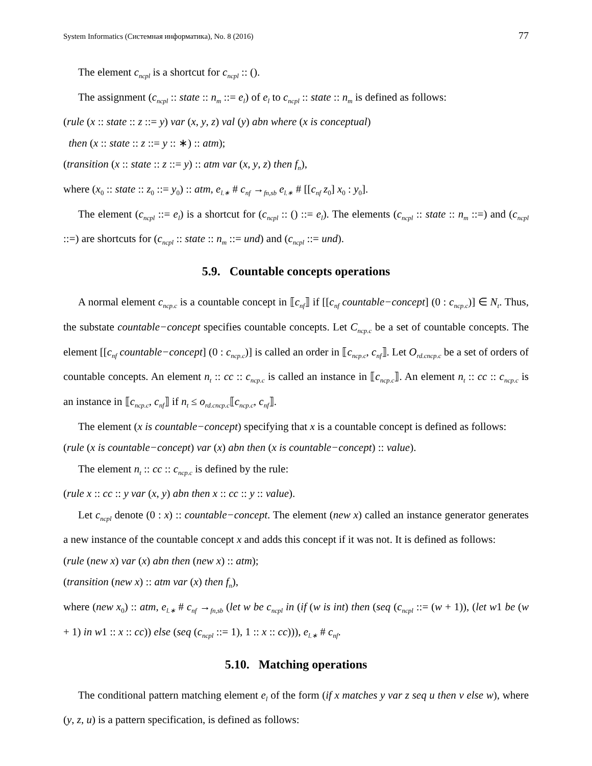System Informatics (Системная информатика), No. 8 (2016) 77
The element c<sub>ncpl</sub> is a shortcut for c<sub>ncpl</sub> :: ().
The assignment (c<sub>ncpl</sub> :: state :: n<sub>m</sub> ::= e<sub>l</sub>) of e<sub>l</sub> to c<sub>ncpl</sub> :: state :: n<sub>m</sub> is defined as follows:
(rule (x :: state :: z ::= y) var (x, y, z) val (y) abn where (x is conceptual)
then (x :: state :: z ::= y :: ∗) :: atm);
(transition (x :: state :: z ::= y) :: atm var (x, y, z) then f<sub>n</sub>),
where (x<sub>0</sub> :: state :: z<sub>0</sub> ::= y<sub>0</sub>) :: atm, e<sub>l.∗</sub> # c<sub>nf</sub> →<sub>fn,sb</sub> e<sub>l.∗</sub> # [[c<sub>nf</sub> z<sub>0</sub>] x<sub>0</sub> : y<sub>0</sub>].
The element (c<sub>ncpl</sub> ::= e<sub>l</sub>) is a shortcut for (c<sub>ncpl</sub> :: () ::= e<sub>l</sub>). The elements (c<sub>ncpl</sub> :: state :: n<sub>m</sub> ::=) and (c<sub>ncpl</sub> ::=) are shortcuts for (c<sub>ncpl</sub> :: state :: n<sub>m</sub> ::= und) and (c<sub>ncpl</sub> ::= und).
5.9. Countable concepts operations
A normal element c<sub>ncp.c</sub> is a countable concept in ⟦c<sub>nf</sub>⟧ if [[c<sub>nf</sub> countable−concept] (0 : c<sub>ncp.c</sub>)] ∈ N<sub>t</sub>. Thus, the substate countable−concept specifies countable concepts. Let C<sub>ncp.c</sub> be a set of countable concepts. The element [[c<sub>nf</sub> countable−concept] (0 : c<sub>ncp.c</sub>)] is called an order in ⟦c<sub>ncp.c</sub>, c<sub>nf</sub>⟧. Let O<sub>rd.cncp.c</sub> be a set of orders of countable concepts. An element n<sub>t</sub> :: cc :: c<sub>ncp.c</sub> is called an instance in ⟦c<sub>ncp.c</sub>⟧. An element n<sub>t</sub> :: cc :: c<sub>ncp.c</sub> is an instance in ⟦c<sub>ncp.c</sub>, c<sub>nf</sub>⟧ if n<sub>t</sub> ≤ o<sub>rd.cncp.c</sub>⟦c<sub>ncp.c</sub>, c<sub>nf</sub>⟧.
The element (x is countable−concept) specifying that x is a countable concept is defined as follows:
(rule (x is countable−concept) var (x) abn then (x is countable−concept) :: value).
The element n<sub>t</sub> :: cc :: c<sub>ncp.c</sub> is defined by the rule:
(rule x :: cc :: y var (x, y) abn then x :: cc :: y :: value).
Let c<sub>ncpl</sub> denote (0 : x) :: countable−concept. The element (new x) called an instance generator generates a new instance of the countable concept x and adds this concept if it was not. It is defined as follows:
(rule (new x) var (x) abn then (new x) :: atm);
(transition (new x) :: atm var (x) then f<sub>n</sub>),
where (new x<sub>0</sub>) :: atm, e<sub>l.∗</sub> # c<sub>nf</sub> →<sub>fn,sb</sub> (let w be c<sub>ncpl</sub> in (if (w is int) then (seq (c<sub>ncpl</sub> ::= (w + 1)), (let w1 be (w + 1) in w1 :: x :: cc)) else (seq (c<sub>ncpl</sub> ::= 1), 1 :: x :: cc))), e<sub>l.∗</sub> # c<sub>nf</sub>.
5.10. Matching operations
The conditional pattern matching element e<sub>l</sub> of the form (if x matches y var z seq u then v else w), where (y, z, u) is a pattern specification, is defined as follows: